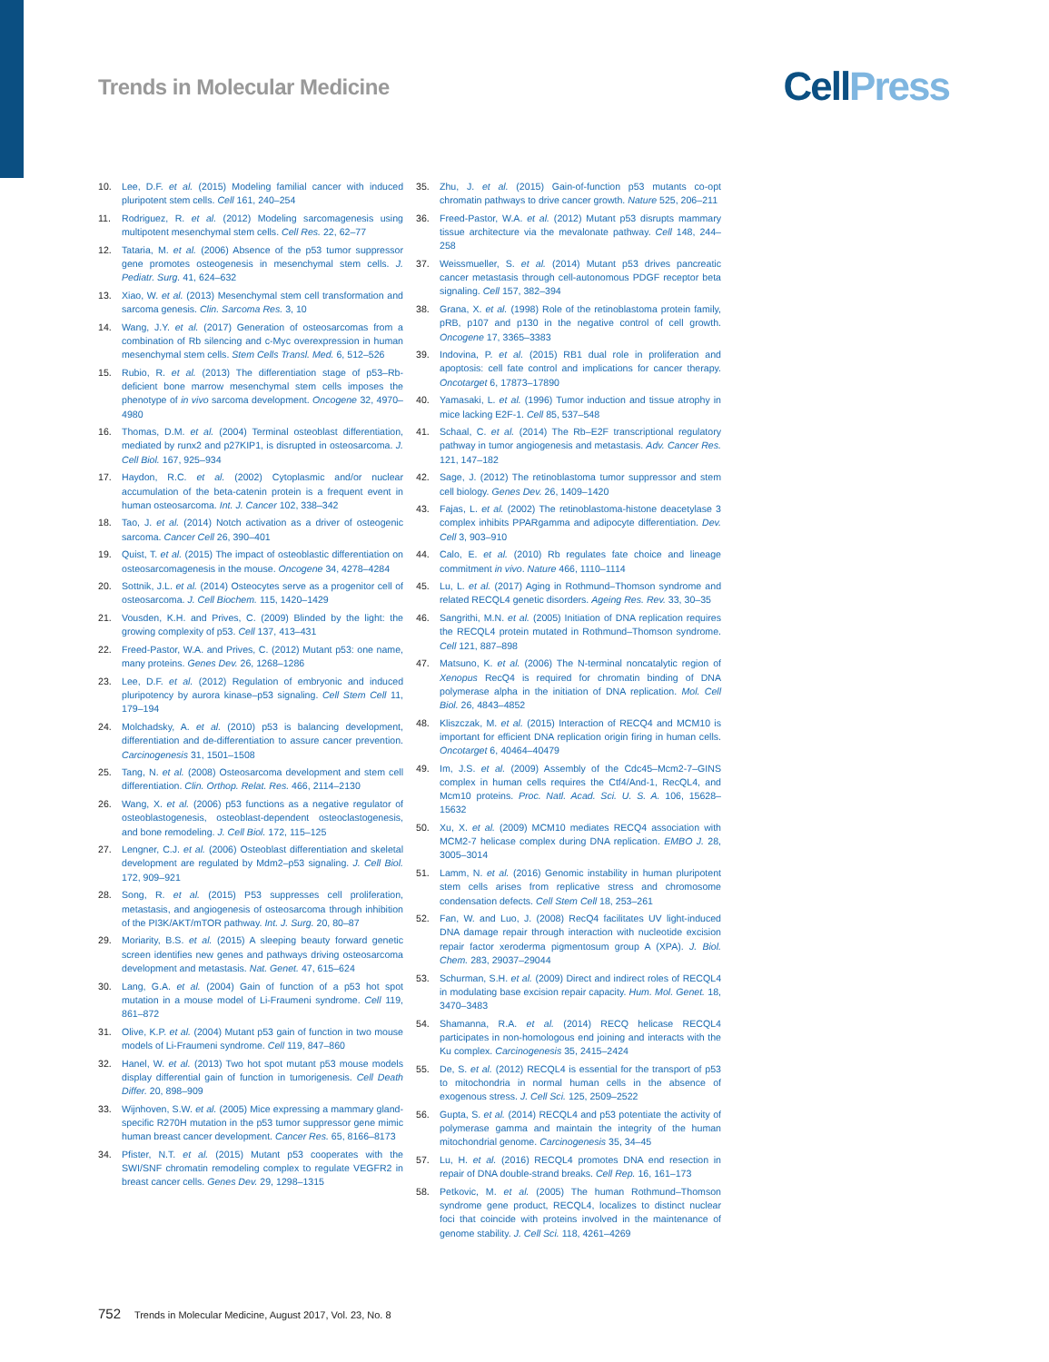Trends in Molecular Medicine
Cell Press
10. Lee, D.F. et al. (2015) Modeling familial cancer with induced pluripotent stem cells. Cell 161, 240–254
11. Rodriguez, R. et al. (2012) Modeling sarcomagenesis using multipotent mesenchymal stem cells. Cell Res. 22, 62–77
12. Tataria, M. et al. (2006) Absence of the p53 tumor suppressor gene promotes osteogenesis in mesenchymal stem cells. J. Pediatr. Surg. 41, 624–632
13. Xiao, W. et al. (2013) Mesenchymal stem cell transformation and sarcoma genesis. Clin. Sarcoma Res. 3, 10
14. Wang, J.Y. et al. (2017) Generation of osteosarcomas from a combination of Rb silencing and c-Myc overexpression in human mesenchymal stem cells. Stem Cells Transl. Med. 6, 512–526
15. Rubio, R. et al. (2013) The differentiation stage of p53–Rb-deficient bone marrow mesenchymal stem cells imposes the phenotype of in vivo sarcoma development. Oncogene 32, 4970–4980
16. Thomas, D.M. et al. (2004) Terminal osteoblast differentiation, mediated by runx2 and p27KIP1, is disrupted in osteosarcoma. J. Cell Biol. 167, 925–934
17. Haydon, R.C. et al. (2002) Cytoplasmic and/or nuclear accumulation of the beta-catenin protein is a frequent event in human osteosarcoma. Int. J. Cancer 102, 338–342
18. Tao, J. et al. (2014) Notch activation as a driver of osteogenic sarcoma. Cancer Cell 26, 390–401
19. Quist, T. et al. (2015) The impact of osteoblastic differentiation on osteosarcomagenesis in the mouse. Oncogene 34, 4278–4284
20. Sottnik, J.L. et al. (2014) Osteocytes serve as a progenitor cell of osteosarcoma. J. Cell Biochem. 115, 1420–1429
21. Vousden, K.H. and Prives, C. (2009) Blinded by the light: the growing complexity of p53. Cell 137, 413–431
22. Freed-Pastor, W.A. and Prives, C. (2012) Mutant p53: one name, many proteins. Genes Dev. 26, 1268–1286
23. Lee, D.F. et al. (2012) Regulation of embryonic and induced pluripotency by aurora kinase–p53 signaling. Cell Stem Cell 11, 179–194
24. Molchadsky, A. et al. (2010) p53 is balancing development, differentiation and de-differentiation to assure cancer prevention. Carcinogenesis 31, 1501–1508
25. Tang, N. et al. (2008) Osteosarcoma development and stem cell differentiation. Clin. Orthop. Relat. Res. 466, 2114–2130
26. Wang, X. et al. (2006) p53 functions as a negative regulator of osteoblastogenesis, osteoblast-dependent osteoclastogenesis, and bone remodeling. J. Cell Biol. 172, 115–125
27. Lengner, C.J. et al. (2006) Osteoblast differentiation and skeletal development are regulated by Mdm2–p53 signaling. J. Cell Biol. 172, 909–921
28. Song, R. et al. (2015) P53 suppresses cell proliferation, metastasis, and angiogenesis of osteosarcoma through inhibition of the PI3K/AKT/mTOR pathway. Int. J. Surg. 20, 80–87
29. Moriarity, B.S. et al. (2015) A sleeping beauty forward genetic screen identifies new genes and pathways driving osteosarcoma development and metastasis. Nat. Genet. 47, 615–624
30. Lang, G.A. et al. (2004) Gain of function of a p53 hot spot mutation in a mouse model of Li-Fraumeni syndrome. Cell 119, 861–872
31. Olive, K.P. et al. (2004) Mutant p53 gain of function in two mouse models of Li-Fraumeni syndrome. Cell 119, 847–860
32. Hanel, W. et al. (2013) Two hot spot mutant p53 mouse models display differential gain of function in tumorigenesis. Cell Death Differ. 20, 898–909
33. Wijnhoven, S.W. et al. (2005) Mice expressing a mammary gland-specific R270H mutation in the p53 tumor suppressor gene mimic human breast cancer development. Cancer Res. 65, 8166–8173
34. Pfister, N.T. et al. (2015) Mutant p53 cooperates with the SWI/SNF chromatin remodeling complex to regulate VEGFR2 in breast cancer cells. Genes Dev. 29, 1298–1315
35. Zhu, J. et al. (2015) Gain-of-function p53 mutants co-opt chromatin pathways to drive cancer growth. Nature 525, 206–211
36. Freed-Pastor, W.A. et al. (2012) Mutant p53 disrupts mammary tissue architecture via the mevalonate pathway. Cell 148, 244–258
37. Weissmueller, S. et al. (2014) Mutant p53 drives pancreatic cancer metastasis through cell-autonomous PDGF receptor beta signaling. Cell 157, 382–394
38. Grana, X. et al. (1998) Role of the retinoblastoma protein family, pRB, p107 and p130 in the negative control of cell growth. Oncogene 17, 3365–3383
39. Indovina, P. et al. (2015) RB1 dual role in proliferation and apoptosis: cell fate control and implications for cancer therapy. Oncotarget 6, 17873–17890
40. Yamasaki, L. et al. (1996) Tumor induction and tissue atrophy in mice lacking E2F-1. Cell 85, 537–548
41. Schaal, C. et al. (2014) The Rb–E2F transcriptional regulatory pathway in tumor angiogenesis and metastasis. Adv. Cancer Res. 121, 147–182
42. Sage, J. (2012) The retinoblastoma tumor suppressor and stem cell biology. Genes Dev. 26, 1409–1420
43. Fajas, L. et al. (2002) The retinoblastoma-histone deacetylase 3 complex inhibits PPARgamma and adipocyte differentiation. Dev. Cell 3, 903–910
44. Calo, E. et al. (2010) Rb regulates fate choice and lineage commitment in vivo. Nature 466, 1110–1114
45. Lu, L. et al. (2017) Aging in Rothmund–Thomson syndrome and related RECQL4 genetic disorders. Ageing Res. Rev. 33, 30–35
46. Sangrithi, M.N. et al. (2005) Initiation of DNA replication requires the RECQL4 protein mutated in Rothmund–Thomson syndrome. Cell 121, 887–898
47. Matsuno, K. et al. (2006) The N-terminal noncatalytic region of Xenopus RecQ4 is required for chromatin binding of DNA polymerase alpha in the initiation of DNA replication. Mol. Cell Biol. 26, 4843–4852
48. Kliszczak, M. et al. (2015) Interaction of RECQ4 and MCM10 is important for efficient DNA replication origin firing in human cells. Oncotarget 6, 40464–40479
49. Im, J.S. et al. (2009) Assembly of the Cdc45–Mcm2-7–GINS complex in human cells requires the Ctf4/And-1, RecQL4, and Mcm10 proteins. Proc. Natl. Acad. Sci. U. S. A. 106, 15628–15632
50. Xu, X. et al. (2009) MCM10 mediates RECQ4 association with MCM2-7 helicase complex during DNA replication. EMBO J. 28, 3005–3014
51. Lamm, N. et al. (2016) Genomic instability in human pluripotent stem cells arises from replicative stress and chromosome condensation defects. Cell Stem Cell 18, 253–261
52. Fan, W. and Luo, J. (2008) RecQ4 facilitates UV light-induced DNA damage repair through interaction with nucleotide excision repair factor xeroderma pigmentosum group A (XPA). J. Biol. Chem. 283, 29037–29044
53. Schurman, S.H. et al. (2009) Direct and indirect roles of RECQL4 in modulating base excision repair capacity. Hum. Mol. Genet. 18, 3470–3483
54. Shamanna, R.A. et al. (2014) RECQ helicase RECQL4 participates in non-homologous end joining and interacts with the Ku complex. Carcinogenesis 35, 2415–2424
55. De, S. et al. (2012) RECQL4 is essential for the transport of p53 to mitochondria in normal human cells in the absence of exogenous stress. J. Cell Sci. 125, 2509–2522
56. Gupta, S. et al. (2014) RECQL4 and p53 potentiate the activity of polymerase gamma and maintain the integrity of the human mitochondrial genome. Carcinogenesis 35, 34–45
57. Lu, H. et al. (2016) RECQL4 promotes DNA end resection in repair of DNA double-strand breaks. Cell Rep. 16, 161–173
58. Petkovic, M. et al. (2005) The human Rothmund–Thomson syndrome gene product, RECQL4, localizes to distinct nuclear foci that coincide with proteins involved in the maintenance of genome stability. J. Cell Sci. 118, 4261–4269
752 Trends in Molecular Medicine, August 2017, Vol. 23, No. 8